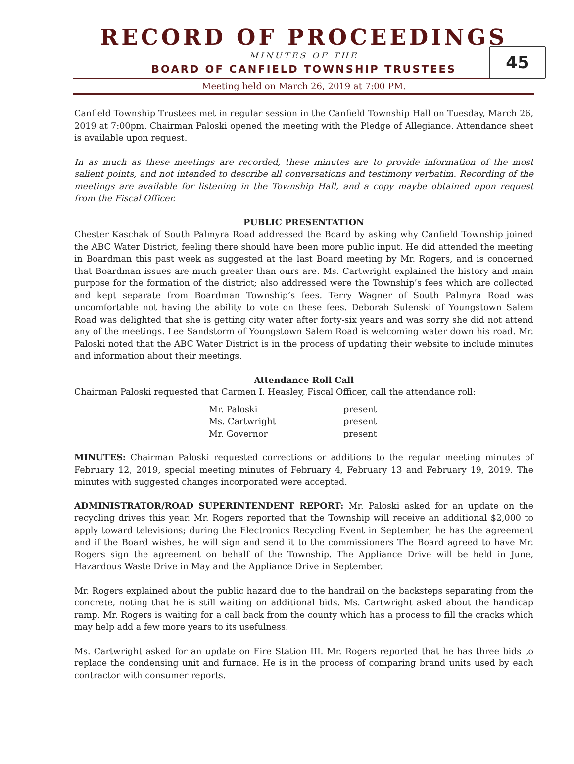RECORD OF PROCEEDINGS
MINUTES OF THE
BOARD OF CANFIELD TOWNSHIP TRUSTEES
Meeting held on March 26, 2019 at 7:00 PM.
45
Canfield Township Trustees met in regular session in the Canfield Township Hall on Tuesday, March 26, 2019 at 7:00pm. Chairman Paloski opened the meeting with the Pledge of Allegiance. Attendance sheet is available upon request.
In as much as these meetings are recorded, these minutes are to provide information of the most salient points, and not intended to describe all conversations and testimony verbatim. Recording of the meetings are available for listening in the Township Hall, and a copy maybe obtained upon request from the Fiscal Officer.
PUBLIC PRESENTATION
Chester Kaschak of South Palmyra Road addressed the Board by asking why Canfield Township joined the ABC Water District, feeling there should have been more public input. He did attended the meeting in Boardman this past week as suggested at the last Board meeting by Mr. Rogers, and is concerned that Boardman issues are much greater than ours are. Ms. Cartwright explained the history and main purpose for the formation of the district; also addressed were the Township’s fees which are collected and kept separate from Boardman Township’s fees. Terry Wagner of South Palmyra Road was uncomfortable not having the ability to vote on these fees. Deborah Sulenski of Youngstown Salem Road was delighted that she is getting city water after forty-six years and was sorry she did not attend any of the meetings. Lee Sandstorm of Youngstown Salem Road is welcoming water down his road. Mr. Paloski noted that the ABC Water District is in the process of updating their website to include minutes and information about their meetings.
Attendance Roll Call
Chairman Paloski requested that Carmen I. Heasley, Fiscal Officer, call the attendance roll:
| Mr. Paloski | present |
| Ms. Cartwright | present |
| Mr. Governor | present |
MINUTES: Chairman Paloski requested corrections or additions to the regular meeting minutes of February 12, 2019, special meeting minutes of February 4, February 13 and February 19, 2019. The minutes with suggested changes incorporated were accepted.
ADMINISTRATOR/ROAD SUPERINTENDENT REPORT: Mr. Paloski asked for an update on the recycling drives this year. Mr. Rogers reported that the Township will receive an additional $2,000 to apply toward televisions; during the Electronics Recycling Event in September; he has the agreement and if the Board wishes, he will sign and send it to the commissioners The Board agreed to have Mr. Rogers sign the agreement on behalf of the Township. The Appliance Drive will be held in June, Hazardous Waste Drive in May and the Appliance Drive in September.
Mr. Rogers explained about the public hazard due to the handrail on the backsteps separating from the concrete, noting that he is still waiting on additional bids. Ms. Cartwright asked about the handicap ramp. Mr. Rogers is waiting for a call back from the county which has a process to fill the cracks which may help add a few more years to its usefulness.
Ms. Cartwright asked for an update on Fire Station III. Mr. Rogers reported that he has three bids to replace the condensing unit and furnace. He is in the process of comparing brand units used by each contractor with consumer reports.